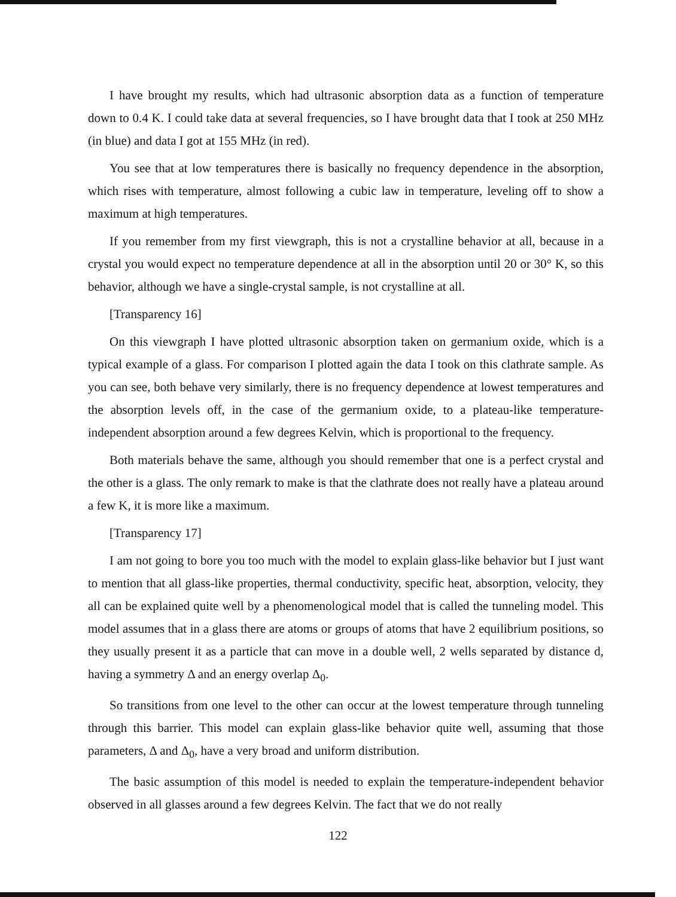I have brought my results, which had ultrasonic absorption data as a function of temperature down to 0.4 K. I could take data at several frequencies, so I have brought data that I took at 250 MHz (in blue) and data I got at 155 MHz (in red).
You see that at low temperatures there is basically no frequency dependence in the absorption, which rises with temperature, almost following a cubic law in temperature, leveling off to show a maximum at high temperatures.
If you remember from my first viewgraph, this is not a crystalline behavior at all, because in a crystal you would expect no temperature dependence at all in the absorption until 20 or 30° K, so this behavior, although we have a single-crystal sample, is not crystalline at all.
[Transparency 16]
On this viewgraph I have plotted ultrasonic absorption taken on germanium oxide, which is a typical example of a glass. For comparison I plotted again the data I took on this clathrate sample. As you can see, both behave very similarly, there is no frequency dependence at lowest temperatures and the absorption levels off, in the case of the germanium oxide, to a plateau-like temperature-independent absorption around a few degrees Kelvin, which is proportional to the frequency.
Both materials behave the same, although you should remember that one is a perfect crystal and the other is a glass. The only remark to make is that the clathrate does not really have a plateau around a few K, it is more like a maximum.
[Transparency 17]
I am not going to bore you too much with the model to explain glass-like behavior but I just want to mention that all glass-like properties, thermal conductivity, specific heat, absorption, velocity, they all can be explained quite well by a phenomenological model that is called the tunneling model. This model assumes that in a glass there are atoms or groups of atoms that have 2 equilibrium positions, so they usually present it as a particle that can move in a double well, 2 wells separated by distance d, having a symmetry Δ and an energy overlap Δ<sub>0</sub>.
So transitions from one level to the other can occur at the lowest temperature through tunneling through this barrier. This model can explain glass-like behavior quite well, assuming that those parameters, Δ and Δ<sub>0</sub>, have a very broad and uniform distribution.
The basic assumption of this model is needed to explain the temperature-independent behavior observed in all glasses around a few degrees Kelvin. The fact that we do not really
122